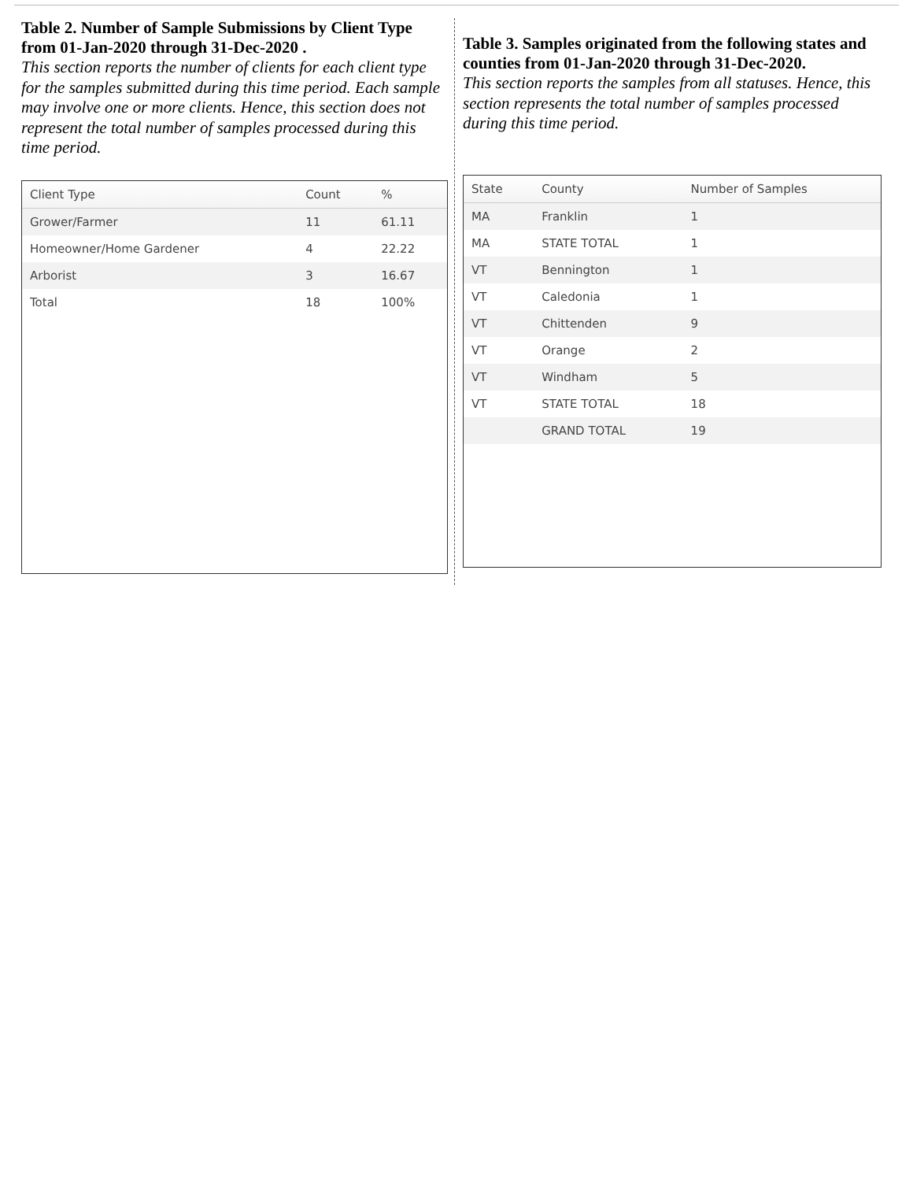Table 2. Number of Sample Submissions by Client Type from 01-Jan-2020 through 31-Dec-2020 .
This section reports the number of clients for each client type for the samples submitted during this time period. Each sample may involve one or more clients. Hence, this section does not represent the total number of samples processed during this time period.
| Client Type | Count | % |
| --- | --- | --- |
| Grower/Farmer | 11 | 61.11 |
| Homeowner/Home Gardener | 4 | 22.22 |
| Arborist | 3 | 16.67 |
| Total | 18 | 100% |
Table 3. Samples originated from the following states and counties from 01-Jan-2020 through 31-Dec-2020.
This section reports the samples from all statuses. Hence, this section represents the total number of samples processed during this time period.
| State | County | Number of Samples |
| --- | --- | --- |
| MA | Franklin | 1 |
| MA | STATE TOTAL | 1 |
| VT | Bennington | 1 |
| VT | Caledonia | 1 |
| VT | Chittenden | 9 |
| VT | Orange | 2 |
| VT | Windham | 5 |
| VT | STATE TOTAL | 18 |
| | GRAND TOTAL | 19 |